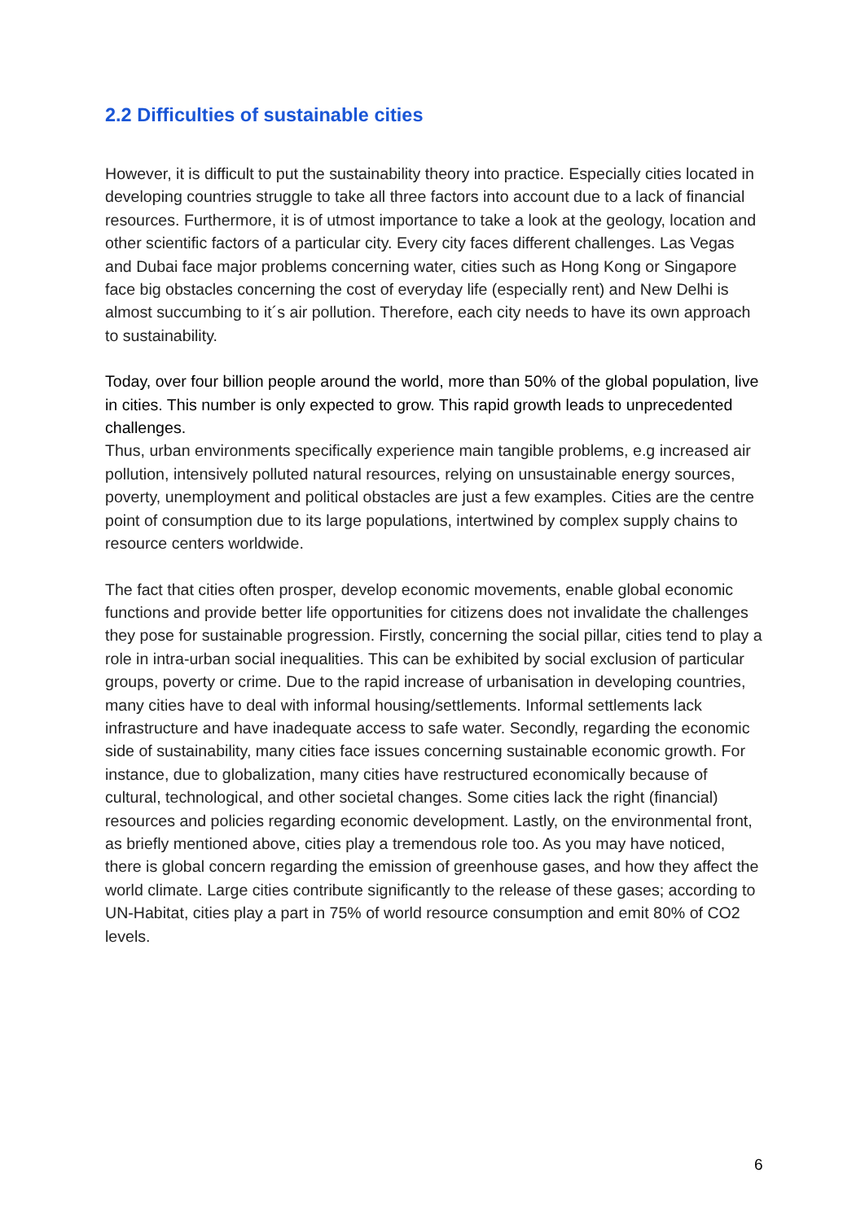2.2 Difficulties of sustainable cities
However, it is difficult to put the sustainability theory into practice. Especially cities located in developing countries struggle to take all three factors into account due to a lack of financial resources. Furthermore, it is of utmost importance to take a look at the geology, location and other scientific factors of a particular city. Every city faces different challenges. Las Vegas and Dubai face major problems concerning water, cities such as Hong Kong or Singapore face big obstacles concerning the cost of everyday life (especially rent) and New Delhi is almost succumbing to it´s air pollution. Therefore, each city needs to have its own approach to sustainability.
Today, over four billion people around the world, more than 50% of the global population, live in cities. This number is only expected to grow. This rapid growth leads to unprecedented challenges.
Thus, urban environments specifically experience main tangible problems, e.g increased air pollution, intensively polluted natural resources, relying on unsustainable energy sources, poverty, unemployment and political obstacles are just a few examples. Cities are the centre point of consumption due to its large populations, intertwined by complex supply chains to resource centers worldwide.
The fact that cities often prosper, develop economic movements, enable global economic functions and provide better life opportunities for citizens does not invalidate the challenges they pose for sustainable progression. Firstly, concerning the social pillar, cities tend to play a role in intra-urban social inequalities. This can be exhibited by social exclusion of particular groups, poverty or crime. Due to the rapid increase of urbanisation in developing countries, many cities have to deal with informal housing/settlements. Informal settlements lack infrastructure and have inadequate access to safe water. Secondly, regarding the economic side of sustainability, many cities face issues concerning sustainable economic growth. For instance, due to globalization, many cities have restructured economically because of cultural, technological, and other societal changes. Some cities lack the right (financial) resources and policies regarding economic development. Lastly, on the environmental front, as briefly mentioned above, cities play a tremendous role too. As you may have noticed, there is global concern regarding the emission of greenhouse gases, and how they affect the world climate. Large cities contribute significantly to the release of these gases; according to UN-Habitat, cities play a part in 75% of world resource consumption and emit 80% of CO2 levels.
6